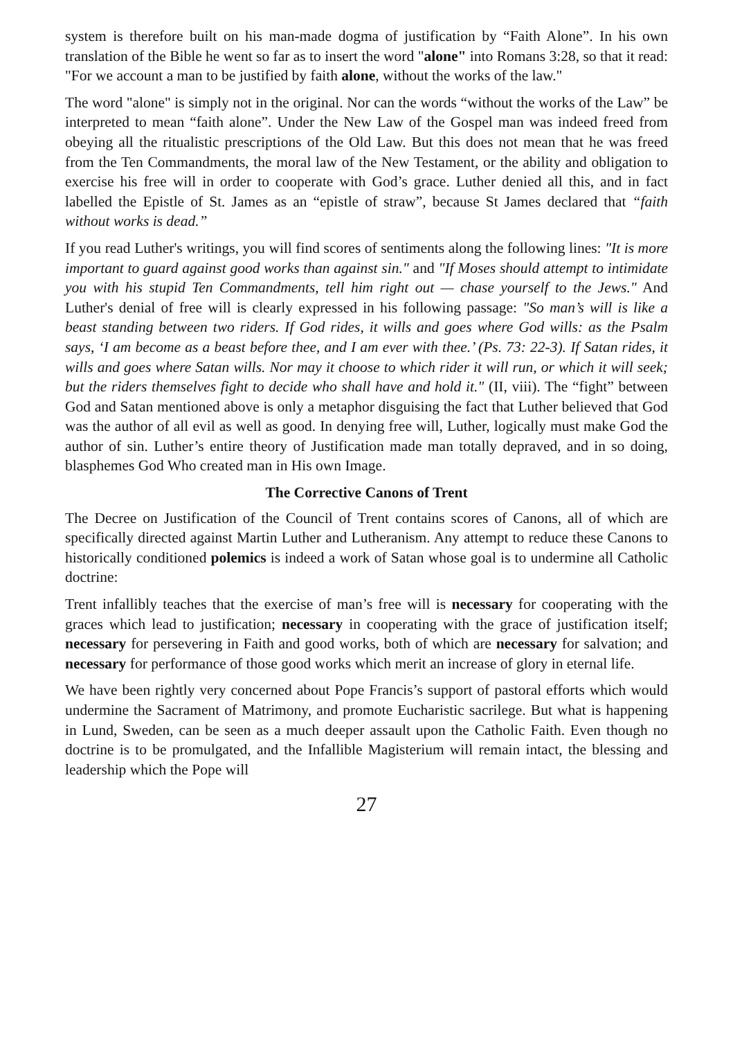system is therefore built on his man-made dogma of justification by “Faith Alone”. In his own translation of the Bible he went so far as to insert the word "alone" into Romans 3:28, so that it read: "For we account a man to be justified by faith alone, without the works of the law."
The word "alone" is simply not in the original. Nor can the words “without the works of the Law” be interpreted to mean “faith alone”. Under the New Law of the Gospel man was indeed freed from obeying all the ritualistic prescriptions of the Old Law. But this does not mean that he was freed from the Ten Commandments, the moral law of the New Testament, or the ability and obligation to exercise his free will in order to cooperate with God’s grace. Luther denied all this, and in fact labelled the Epistle of St. James as an “epistle of straw”, because St James declared that “faith without works is dead.”
If you read Luther's writings, you will find scores of sentiments along the following lines: "It is more important to guard against good works than against sin." and "If Moses should attempt to intimidate you with his stupid Ten Commandments, tell him right out — chase yourself to the Jews." And Luther's denial of free will is clearly expressed in his following passage: "So man’s will is like a beast standing between two riders. If God rides, it wills and goes where God wills: as the Psalm says, ‘I am become as a beast before thee, and I am ever with thee.’ (Ps. 73: 22-3). If Satan rides, it wills and goes where Satan wills. Nor may it choose to which rider it will run, or which it will seek; but the riders themselves fight to decide who shall have and hold it." (II, viii). The “fight” between God and Satan mentioned above is only a metaphor disguising the fact that Luther believed that God was the author of all evil as well as good. In denying free will, Luther, logically must make God the author of sin. Luther’s entire theory of Justification made man totally depraved, and in so doing, blasphemes God Who created man in His own Image.
The Corrective Canons of Trent
The Decree on Justification of the Council of Trent contains scores of Canons, all of which are specifically directed against Martin Luther and Lutheranism. Any attempt to reduce these Canons to historically conditioned polemics is indeed a work of Satan whose goal is to undermine all Catholic doctrine:
Trent infallibly teaches that the exercise of man’s free will is necessary for cooperating with the graces which lead to justification; necessary in cooperating with the grace of justification itself; necessary for persevering in Faith and good works, both of which are necessary for salvation; and necessary for performance of those good works which merit an increase of glory in eternal life.
We have been rightly very concerned about Pope Francis’s support of pastoral efforts which would undermine the Sacrament of Matrimony, and promote Eucharistic sacrilege. But what is happening in Lund, Sweden, can be seen as a much deeper assault upon the Catholic Faith. Even though no doctrine is to be promulgated, and the Infallible Magisterium will remain intact, the blessing and leadership which the Pope will
27